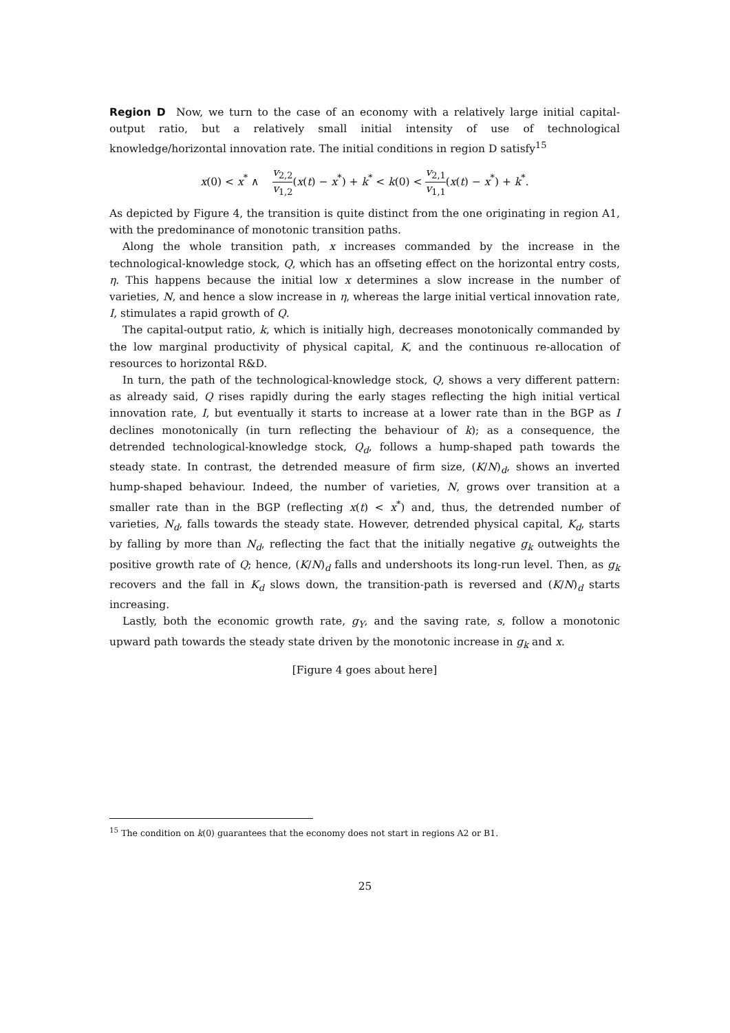Region D Now, we turn to the case of an economy with a relatively large initial capital-output ratio, but a relatively small initial intensity of use of technological knowledge/horizontal innovation rate. The initial conditions in region D satisfy<sup>15</sup>
x(0) < x<sup>*</sup> ∧ v<sub>2,2</sub> v<sub>1,2</sub>(x(t) − x<sup>*</sup>) + k<sup>*</sup> < k(0) < v<sub>2,1</sub> v<sub>1,1</sub>(x(t) − x<sup>*</sup>) + k<sup>*</sup>.
As depicted by Figure 4, the transition is quite distinct from the one originating in region A1, with the predominance of monotonic transition paths.
Along the whole transition path, x increases commanded by the increase in the technological-knowledge stock, Q, which has an offseting effect on the horizontal entry costs, η. This happens because the initial low x determines a slow increase in the number of varieties, N, and hence a slow increase in η, whereas the large initial vertical innovation rate, I, stimulates a rapid growth of Q.
The capital-output ratio, k, which is initially high, decreases monotonically commanded by the low marginal productivity of physical capital, K, and the continuous re-allocation of resources to horizontal R&D.
In turn, the path of the technological-knowledge stock, Q, shows a very different pattern: as already said, Q rises rapidly during the early stages reflecting the high initial vertical innovation rate, I, but eventually it starts to increase at a lower rate than in the BGP as I declines monotonically (in turn reflecting the behaviour of k); as a consequence, the detrended technological-knowledge stock, Q<sub>d</sub>, follows a hump-shaped path towards the steady state. In contrast, the detrended measure of firm size, (K/N)<sub>d</sub>, shows an inverted hump-shaped behaviour. Indeed, the number of varieties, N, grows over transition at a smaller rate than in the BGP (reflecting x(t) < x<sup>*</sup>) and, thus, the detrended number of varieties, N<sub>d</sub>, falls towards the steady state. However, detrended physical capital, K<sub>d</sub>, starts by falling by more than N<sub>d</sub>, reflecting the fact that the initially negative g<sub>k</sub> outweights the positive growth rate of Q; hence, (K/N)<sub>d</sub> falls and undershoots its long-run level. Then, as g<sub>k</sub> recovers and the fall in K<sub>d</sub> slows down, the transition-path is reversed and (K/N)<sub>d</sub> starts increasing.
Lastly, both the economic growth rate, g<sub>Y</sub>, and the saving rate, s, follow a monotonic upward path towards the steady state driven by the monotonic increase in g<sub>k</sub> and x.
[Figure 4 goes about here]
<sup>15</sup> The condition on k(0) guarantees that the economy does not start in regions A2 or B1.
25